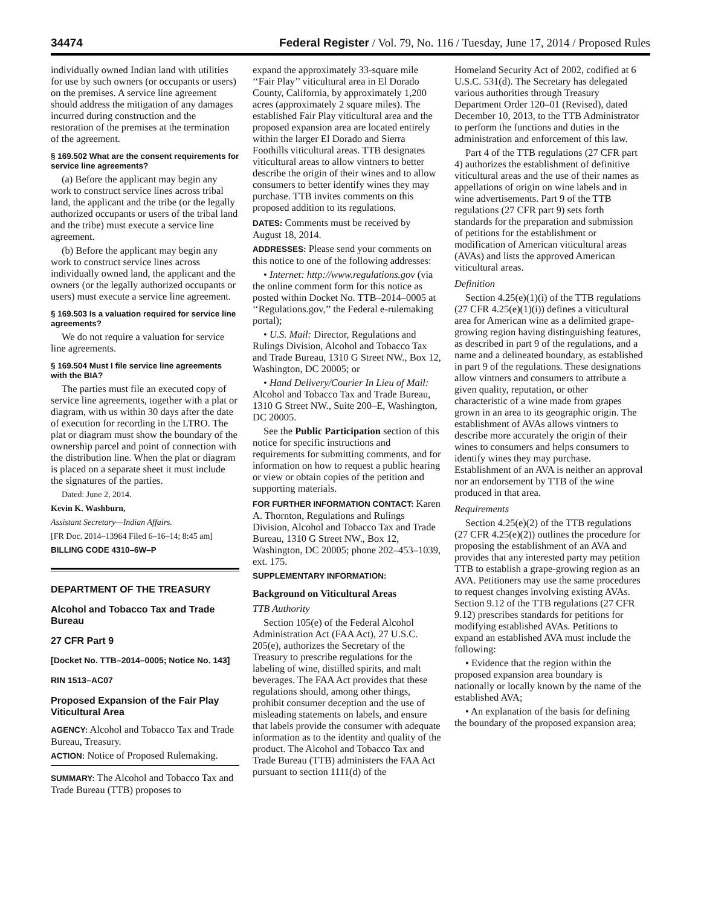34474 Federal Register / Vol. 79, No. 116 / Tuesday, June 17, 2014 / Proposed Rules
individually owned Indian land with utilities for use by such owners (or occupants or users) on the premises. A service line agreement should address the mitigation of any damages incurred during construction and the restoration of the premises at the termination of the agreement.
§ 169.502 What are the consent requirements for service line agreements?
(a) Before the applicant may begin any work to construct service lines across tribal land, the applicant and the tribe (or the legally authorized occupants or users of the tribal land and the tribe) must execute a service line agreement.
(b) Before the applicant may begin any work to construct service lines across individually owned land, the applicant and the owners (or the legally authorized occupants or users) must execute a service line agreement.
§ 169.503 Is a valuation required for service line agreements?
We do not require a valuation for service line agreements.
§ 169.504 Must I file service line agreements with the BIA?
The parties must file an executed copy of service line agreements, together with a plat or diagram, with us within 30 days after the date of execution for recording in the LTRO. The plat or diagram must show the boundary of the ownership parcel and point of connection with the distribution line. When the plat or diagram is placed on a separate sheet it must include the signatures of the parties.
Dated: June 2, 2014.
Kevin K. Washburn,
Assistant Secretary—Indian Affairs.
[FR Doc. 2014–13964 Filed 6–16–14; 8:45 am]
BILLING CODE 4310–6W–P
DEPARTMENT OF THE TREASURY
Alcohol and Tobacco Tax and Trade Bureau
27 CFR Part 9
[Docket No. TTB–2014–0005; Notice No. 143]
RIN 1513–AC07
Proposed Expansion of the Fair Play Viticultural Area
AGENCY: Alcohol and Tobacco Tax and Trade Bureau, Treasury.
ACTION: Notice of Proposed Rulemaking.
SUMMARY: The Alcohol and Tobacco Tax and Trade Bureau (TTB) proposes to
expand the approximately 33-square mile ‘‘Fair Play’’ viticultural area in El Dorado County, California, by approximately 1,200 acres (approximately 2 square miles). The established Fair Play viticultural area and the proposed expansion area are located entirely within the larger El Dorado and Sierra Foothills viticultural areas. TTB designates viticultural areas to allow vintners to better describe the origin of their wines and to allow consumers to better identify wines they may purchase. TTB invites comments on this proposed addition to its regulations.
DATES: Comments must be received by August 18, 2014.
ADDRESSES: Please send your comments on this notice to one of the following addresses:
• Internet: http://www.regulations.gov (via the online comment form for this notice as posted within Docket No. TTB–2014–0005 at ‘‘Regulations.gov,’’ the Federal e-rulemaking portal);
• U.S. Mail: Director, Regulations and Rulings Division, Alcohol and Tobacco Tax and Trade Bureau, 1310 G Street NW., Box 12, Washington, DC 20005; or
• Hand Delivery/Courier In Lieu of Mail: Alcohol and Tobacco Tax and Trade Bureau, 1310 G Street NW., Suite 200–E, Washington, DC 20005.
See the Public Participation section of this notice for specific instructions and requirements for submitting comments, and for information on how to request a public hearing or view or obtain copies of the petition and supporting materials.
FOR FURTHER INFORMATION CONTACT: Karen A. Thornton, Regulations and Rulings Division, Alcohol and Tobacco Tax and Trade Bureau, 1310 G Street NW., Box 12, Washington, DC 20005; phone 202–453–1039, ext. 175.
SUPPLEMENTARY INFORMATION:
Background on Viticultural Areas
TTB Authority
Section 105(e) of the Federal Alcohol Administration Act (FAA Act), 27 U.S.C. 205(e), authorizes the Secretary of the Treasury to prescribe regulations for the labeling of wine, distilled spirits, and malt beverages. The FAA Act provides that these regulations should, among other things, prohibit consumer deception and the use of misleading statements on labels, and ensure that labels provide the consumer with adequate information as to the identity and quality of the product. The Alcohol and Tobacco Tax and Trade Bureau (TTB) administers the FAA Act pursuant to section 1111(d) of the
Homeland Security Act of 2002, codified at 6 U.S.C. 531(d). The Secretary has delegated various authorities through Treasury Department Order 120–01 (Revised), dated December 10, 2013, to the TTB Administrator to perform the functions and duties in the administration and enforcement of this law.
Part 4 of the TTB regulations (27 CFR part 4) authorizes the establishment of definitive viticultural areas and the use of their names as appellations of origin on wine labels and in wine advertisements. Part 9 of the TTB regulations (27 CFR part 9) sets forth standards for the preparation and submission of petitions for the establishment or modification of American viticultural areas (AVAs) and lists the approved American viticultural areas.
Definition
Section 4.25(e)(1)(i) of the TTB regulations (27 CFR 4.25(e)(1)(i)) defines a viticultural area for American wine as a delimited grape-growing region having distinguishing features, as described in part 9 of the regulations, and a name and a delineated boundary, as established in part 9 of the regulations. These designations allow vintners and consumers to attribute a given quality, reputation, or other characteristic of a wine made from grapes grown in an area to its geographic origin. The establishment of AVAs allows vintners to describe more accurately the origin of their wines to consumers and helps consumers to identify wines they may purchase. Establishment of an AVA is neither an approval nor an endorsement by TTB of the wine produced in that area.
Requirements
Section 4.25(e)(2) of the TTB regulations (27 CFR 4.25(e)(2)) outlines the procedure for proposing the establishment of an AVA and provides that any interested party may petition TTB to establish a grape-growing region as an AVA. Petitioners may use the same procedures to request changes involving existing AVAs. Section 9.12 of the TTB regulations (27 CFR 9.12) prescribes standards for petitions for modifying established AVAs. Petitions to expand an established AVA must include the following:
• Evidence that the region within the proposed expansion area boundary is nationally or locally known by the name of the established AVA;
• An explanation of the basis for defining the boundary of the proposed expansion area;